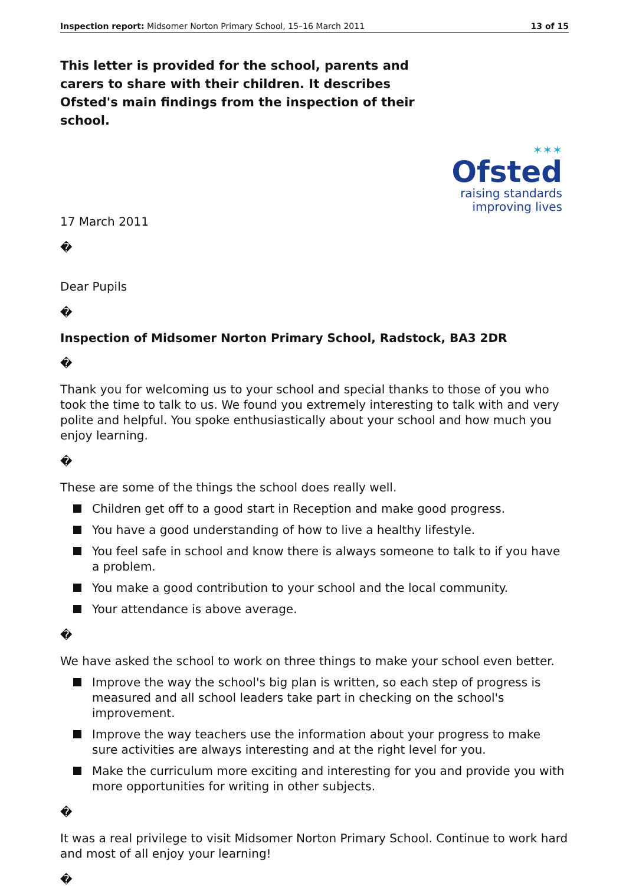Inspection report: Midsomer Norton Primary School, 15–16 March 2011 13 of 15
This letter is provided for the school, parents and carers to share with their children. It describes Ofsted's main findings from the inspection of their school.
✶✶✶
Ofsted
raising standards
improving lives
17 March 2011
�
Dear Pupils
�
Inspection of Midsomer Norton Primary School, Radstock, BA3 2DR
�
Thank you for welcoming us to your school and special thanks to those of you who took the time to talk to us. We found you extremely interesting to talk with and very polite and helpful. You spoke enthusiastically about your school and how much you enjoy learning.
�
These are some of the things the school does really well.
Children get off to a good start in Reception and make good progress.
You have a good understanding of how to live a healthy lifestyle.
You feel safe in school and know there is always someone to talk to if you have a problem.
You make a good contribution to your school and the local community.
Your attendance is above average.
�
We have asked the school to work on three things to make your school even better.
Improve the way the school's big plan is written, so each step of progress is measured and all school leaders take part in checking on the school's improvement.
Improve the way teachers use the information about your progress to make sure activities are always interesting and at the right level for you.
Make the curriculum more exciting and interesting for you and provide you with more opportunities for writing in other subjects.
�
It was a real privilege to visit Midsomer Norton Primary School. Continue to work hard and most of all enjoy your learning!
�